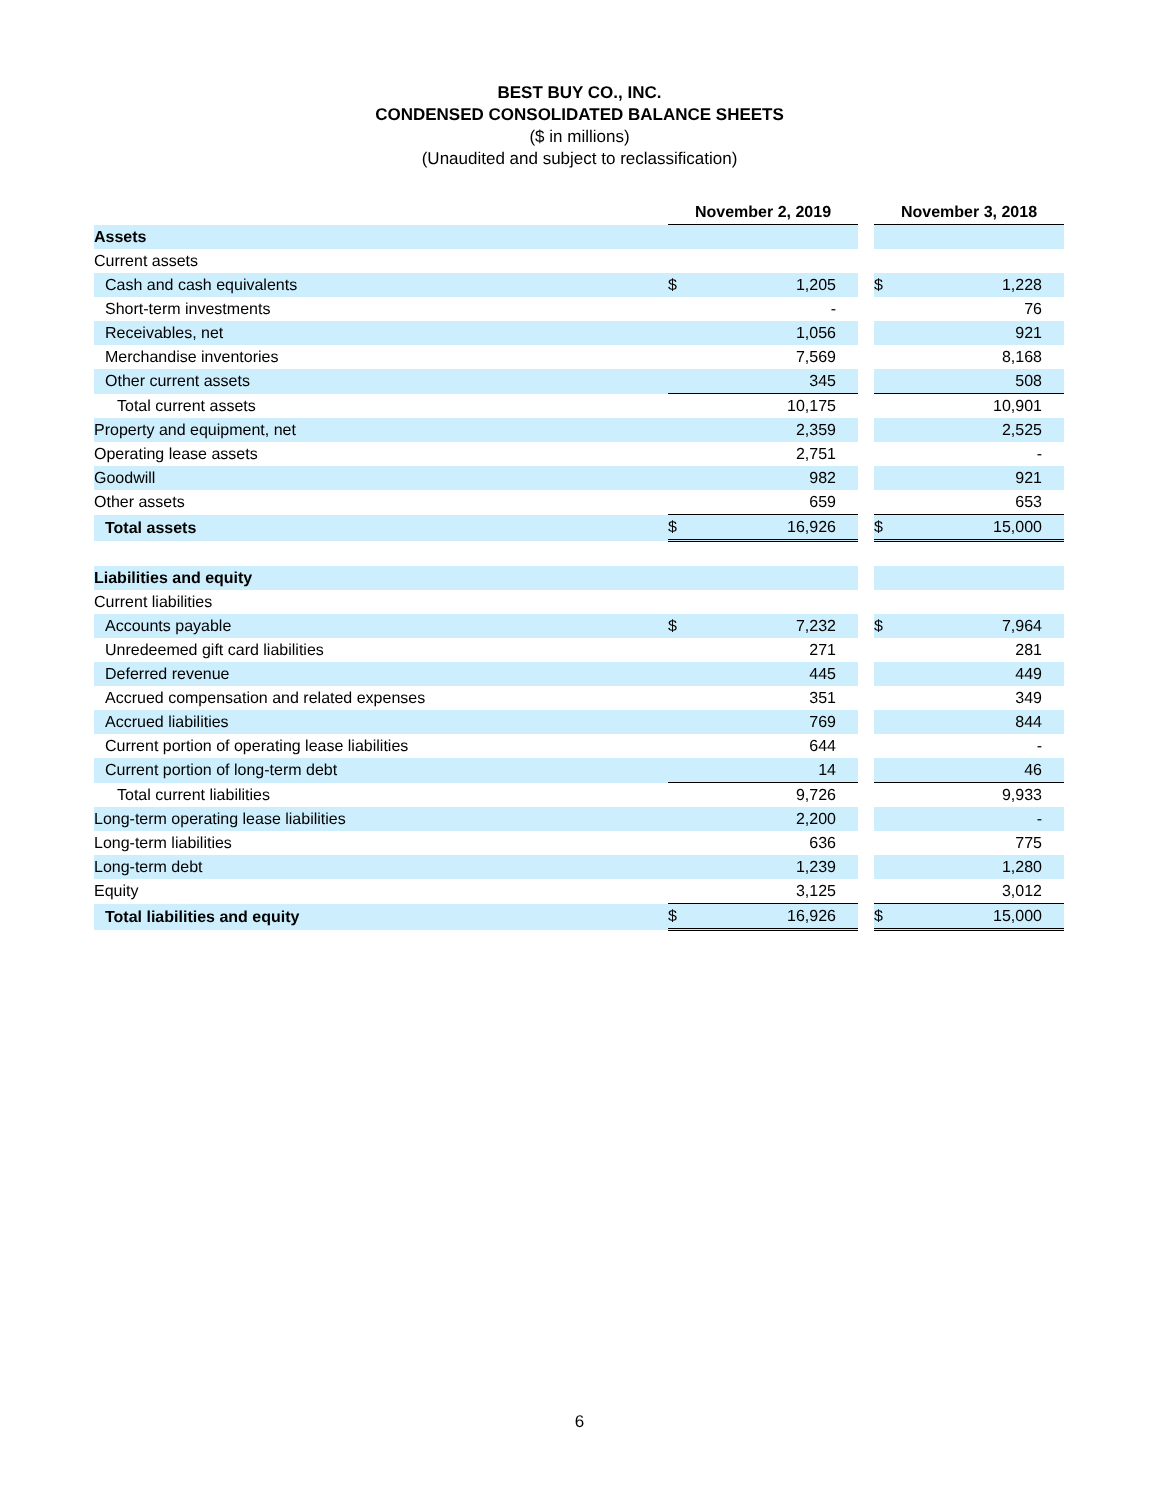BEST BUY CO., INC.
CONDENSED CONSOLIDATED BALANCE SHEETS
($ in millions)
(Unaudited and subject to reclassification)
| | November 2, 2019 | | | November 3, 2018 | |
| --- | --- | --- | --- | --- | --- |
| Assets | | | | | |
| Current assets | | | | | |
| Cash and cash equivalents | $ | 1,205 | | $ | 1,228 |
| Short-term investments | | - | | | 76 |
| Receivables, net | | 1,056 | | | 921 |
| Merchandise inventories | | 7,569 | | | 8,168 |
| Other current assets | | 345 | | | 508 |
| Total current assets | | 10,175 | | | 10,901 |
| Property and equipment, net | | 2,359 | | | 2,525 |
| Operating lease assets | | 2,751 | | | - |
| Goodwill | | 982 | | | 921 |
| Other assets | | 659 | | | 653 |
| Total assets | $ | 16,926 | | $ | 15,000 |
| Liabilities and equity | | | | | |
| Current liabilities | | | | | |
| Accounts payable | $ | 7,232 | | $ | 7,964 |
| Unredeemed gift card liabilities | | 271 | | | 281 |
| Deferred revenue | | 445 | | | 449 |
| Accrued compensation and related expenses | | 351 | | | 349 |
| Accrued liabilities | | 769 | | | 844 |
| Current portion of operating lease liabilities | | 644 | | | - |
| Current portion of long-term debt | | 14 | | | 46 |
| Total current liabilities | | 9,726 | | | 9,933 |
| Long-term operating lease liabilities | | 2,200 | | | - |
| Long-term liabilities | | 636 | | | 775 |
| Long-term debt | | 1,239 | | | 1,280 |
| Equity | | 3,125 | | | 3,012 |
| Total liabilities and equity | $ | 16,926 | | $ | 15,000 |
6